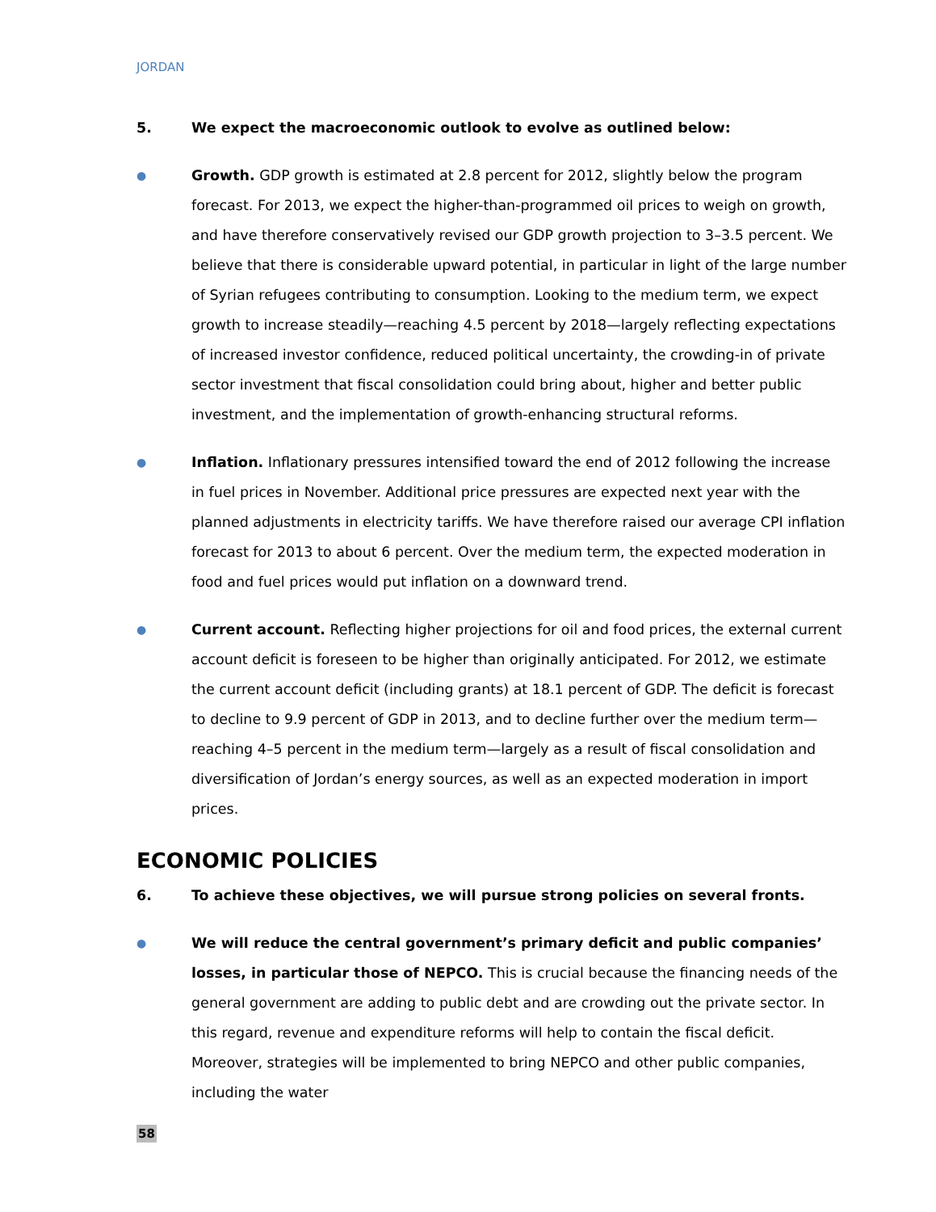JORDAN
5. We expect the macroeconomic outlook to evolve as outlined below:
●
Growth. GDP growth is estimated at 2.8 percent for 2012, slightly below the program forecast. For 2013, we expect the higher-than-programmed oil prices to weigh on growth, and have therefore conservatively revised our GDP growth projection to 3–3.5 percent. We believe that there is considerable upward potential, in particular in light of the large number of Syrian refugees contributing to consumption. Looking to the medium term, we expect growth to increase steadily—reaching 4.5 percent by 2018—largely reflecting expectations of increased investor confidence, reduced political uncertainty, the crowding-in of private sector investment that fiscal consolidation could bring about, higher and better public investment, and the implementation of growth-enhancing structural reforms.
●
Inflation. Inflationary pressures intensified toward the end of 2012 following the increase in fuel prices in November. Additional price pressures are expected next year with the planned adjustments in electricity tariffs. We have therefore raised our average CPI inflation forecast for 2013 to about 6 percent. Over the medium term, the expected moderation in food and fuel prices would put inflation on a downward trend.
●
Current account. Reflecting higher projections for oil and food prices, the external current account deficit is foreseen to be higher than originally anticipated. For 2012, we estimate the current account deficit (including grants) at 18.1 percent of GDP. The deficit is forecast to decline to 9.9 percent of GDP in 2013, and to decline further over the medium term—reaching 4–5 percent in the medium term—largely as a result of fiscal consolidation and diversification of Jordan’s energy sources, as well as an expected moderation in import prices.
ECONOMIC POLICIES
6. To achieve these objectives, we will pursue strong policies on several fronts.
●
We will reduce the central government’s primary deficit and public companies’ losses, in particular those of NEPCO. This is crucial because the financing needs of the general government are adding to public debt and are crowding out the private sector. In this regard, revenue and expenditure reforms will help to contain the fiscal deficit. Moreover, strategies will be implemented to bring NEPCO and other public companies, including the water
58